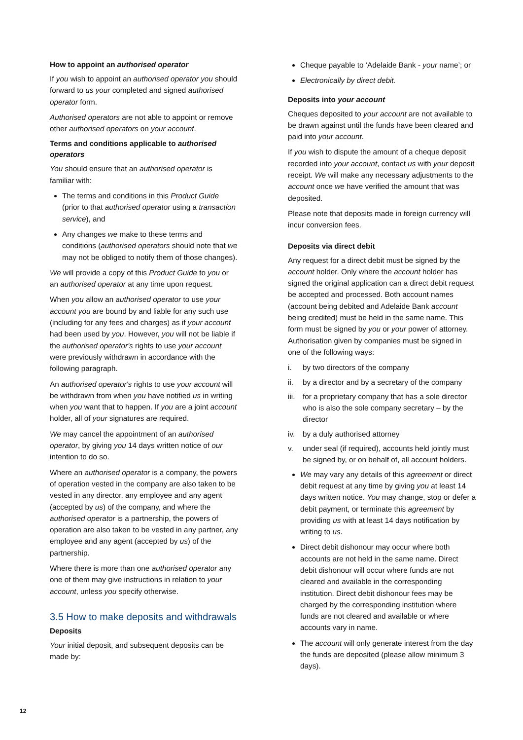How to appoint an authorised operator
If you wish to appoint an authorised operator you should forward to us your completed and signed authorised operator form.
Authorised operators are not able to appoint or remove other authorised operators on your account.
Terms and conditions applicable to authorised operators
You should ensure that an authorised operator is familiar with:
The terms and conditions in this Product Guide (prior to that authorised operator using a transaction service), and
Any changes we make to these terms and conditions (authorised operators should note that we may not be obliged to notify them of those changes).
We will provide a copy of this Product Guide to you or an authorised operator at any time upon request.
When you allow an authorised operator to use your account you are bound by and liable for any such use (including for any fees and charges) as if your account had been used by you. However, you will not be liable if the authorised operator's rights to use your account were previously withdrawn in accordance with the following paragraph.
An authorised operator's rights to use your account will be withdrawn from when you have notified us in writing when you want that to happen. If you are a joint account holder, all of your signatures are required.
We may cancel the appointment of an authorised operator, by giving you 14 days written notice of our intention to do so.
Where an authorised operator is a company, the powers of operation vested in the company are also taken to be vested in any director, any employee and any agent (accepted by us) of the company, and where the authorised operator is a partnership, the powers of operation are also taken to be vested in any partner, any employee and any agent (accepted by us) of the partnership.
Where there is more than one authorised operator any one of them may give instructions in relation to your account, unless you specify otherwise.
3.5 How to make deposits and withdrawals
Deposits
Your initial deposit, and subsequent deposits can be made by:
Cheque payable to ‘Adelaide Bank - your name’; or
Electronically by direct debit.
Deposits into your account
Cheques deposited to your account are not available to be drawn against until the funds have been cleared and paid into your account.
If you wish to dispute the amount of a cheque deposit recorded into your account, contact us with your deposit receipt. We will make any necessary adjustments to the account once we have verified the amount that was deposited.
Please note that deposits made in foreign currency will incur conversion fees.
Deposits via direct debit
Any request for a direct debit must be signed by the account holder. Only where the account holder has signed the original application can a direct debit request be accepted and processed. Both account names (account being debited and Adelaide Bank account being credited) must be held in the same name. This form must be signed by you or your power of attorney. Authorisation given by companies must be signed in one of the following ways:
i. by two directors of the company
ii. by a director and by a secretary of the company
iii. for a proprietary company that has a sole director who is also the sole company secretary – by the director
iv. by a duly authorised attorney
v. under seal (if required), accounts held jointly must be signed by, or on behalf of, all account holders.
We may vary any details of this agreement or direct debit request at any time by giving you at least 14 days written notice. You may change, stop or defer a debit payment, or terminate this agreement by providing us with at least 14 days notification by writing to us.
Direct debit dishonour may occur where both accounts are not held in the same name. Direct debit dishonour will occur where funds are not cleared and available in the corresponding institution. Direct debit dishonour fees may be charged by the corresponding institution where funds are not cleared and available or where accounts vary in name.
The account will only generate interest from the day the funds are deposited (please allow minimum 3 days).
12